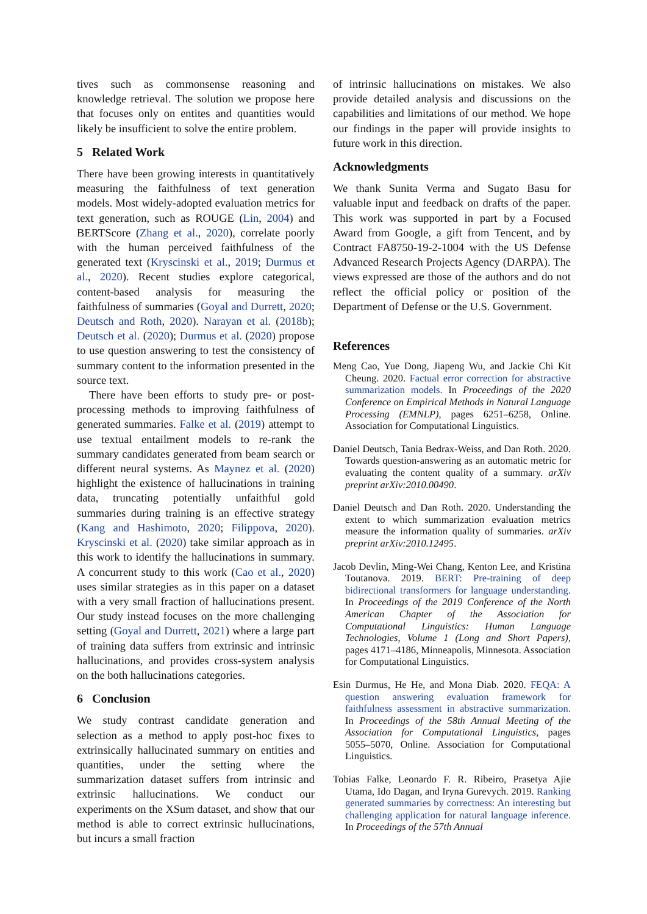tives such as commonsense reasoning and knowledge retrieval. The solution we propose here that focuses only on entites and quantities would likely be insufficient to solve the entire problem.
5 Related Work
There have been growing interests in quantitatively measuring the faithfulness of text generation models. Most widely-adopted evaluation metrics for text generation, such as ROUGE (Lin, 2004) and BERTScore (Zhang et al., 2020), correlate poorly with the human perceived faithfulness of the generated text (Kryscinski et al., 2019; Durmus et al., 2020). Recent studies explore categorical, content-based analysis for measuring the faithfulness of summaries (Goyal and Durrett, 2020; Deutsch and Roth, 2020). Narayan et al. (2018b); Deutsch et al. (2020); Durmus et al. (2020) propose to use question answering to test the consistency of summary content to the information presented in the source text.
There have been efforts to study pre- or post- processing methods to improving faithfulness of generated summaries. Falke et al. (2019) attempt to use textual entailment models to re-rank the summary candidates generated from beam search or different neural systems. As Maynez et al. (2020) highlight the existence of hallucinations in training data, truncating potentially unfaithful gold summaries during training is an effective strategy (Kang and Hashimoto, 2020; Filippova, 2020). Kryscinski et al. (2020) take similar approach as in this work to identify the hallucinations in summary. A concurrent study to this work (Cao et al., 2020) uses similar strategies as in this paper on a dataset with a very small fraction of hallucinations present. Our study instead focuses on the more challenging setting (Goyal and Durrett, 2021) where a large part of training data suffers from extrinsic and intrinsic hallucinations, and provides cross-system analysis on the both hallucinations categories.
6 Conclusion
We study contrast candidate generation and selection as a method to apply post-hoc fixes to extrinsically hallucinated summary on entities and quantities, under the setting where the summarization dataset suffers from intrinsic and extrinsic hallucinations. We conduct our experiments on the XSum dataset, and show that our method is able to correct extrinsic hullucinations, but incurs a small fraction
of intrinsic hallucinations on mistakes. We also provide detailed analysis and discussions on the capabilities and limitations of our method. We hope our findings in the paper will provide insights to future work in this direction.
Acknowledgments
We thank Sunita Verma and Sugato Basu for valuable input and feedback on drafts of the paper. This work was supported in part by a Focused Award from Google, a gift from Tencent, and by Contract FA8750-19-2-1004 with the US Defense Advanced Research Projects Agency (DARPA). The views expressed are those of the authors and do not reflect the official policy or position of the Department of Defense or the U.S. Government.
References
Meng Cao, Yue Dong, Jiapeng Wu, and Jackie Chi Kit Cheung. 2020. Factual error correction for abstractive summarization models. In Proceedings of the 2020 Conference on Empirical Methods in Natural Language Processing (EMNLP), pages 6251–6258, Online. Association for Computational Linguistics.
Daniel Deutsch, Tania Bedrax-Weiss, and Dan Roth. 2020. Towards question-answering as an automatic metric for evaluating the content quality of a summary. arXiv preprint arXiv:2010.00490.
Daniel Deutsch and Dan Roth. 2020. Understanding the extent to which summarization evaluation metrics measure the information quality of summaries. arXiv preprint arXiv:2010.12495.
Jacob Devlin, Ming-Wei Chang, Kenton Lee, and Kristina Toutanova. 2019. BERT: Pre-training of deep bidirectional transformers for language understanding. In Proceedings of the 2019 Conference of the North American Chapter of the Association for Computational Linguistics: Human Language Technologies, Volume 1 (Long and Short Papers), pages 4171–4186, Minneapolis, Minnesota. Association for Computational Linguistics.
Esin Durmus, He He, and Mona Diab. 2020. FEQA: A question answering evaluation framework for faithfulness assessment in abstractive summarization. In Proceedings of the 58th Annual Meeting of the Association for Computational Linguistics, pages 5055–5070, Online. Association for Computational Linguistics.
Tobias Falke, Leonardo F. R. Ribeiro, Prasetya Ajie Utama, Ido Dagan, and Iryna Gurevych. 2019. Ranking generated summaries by correctness: An interesting but challenging application for natural language inference. In Proceedings of the 57th Annual